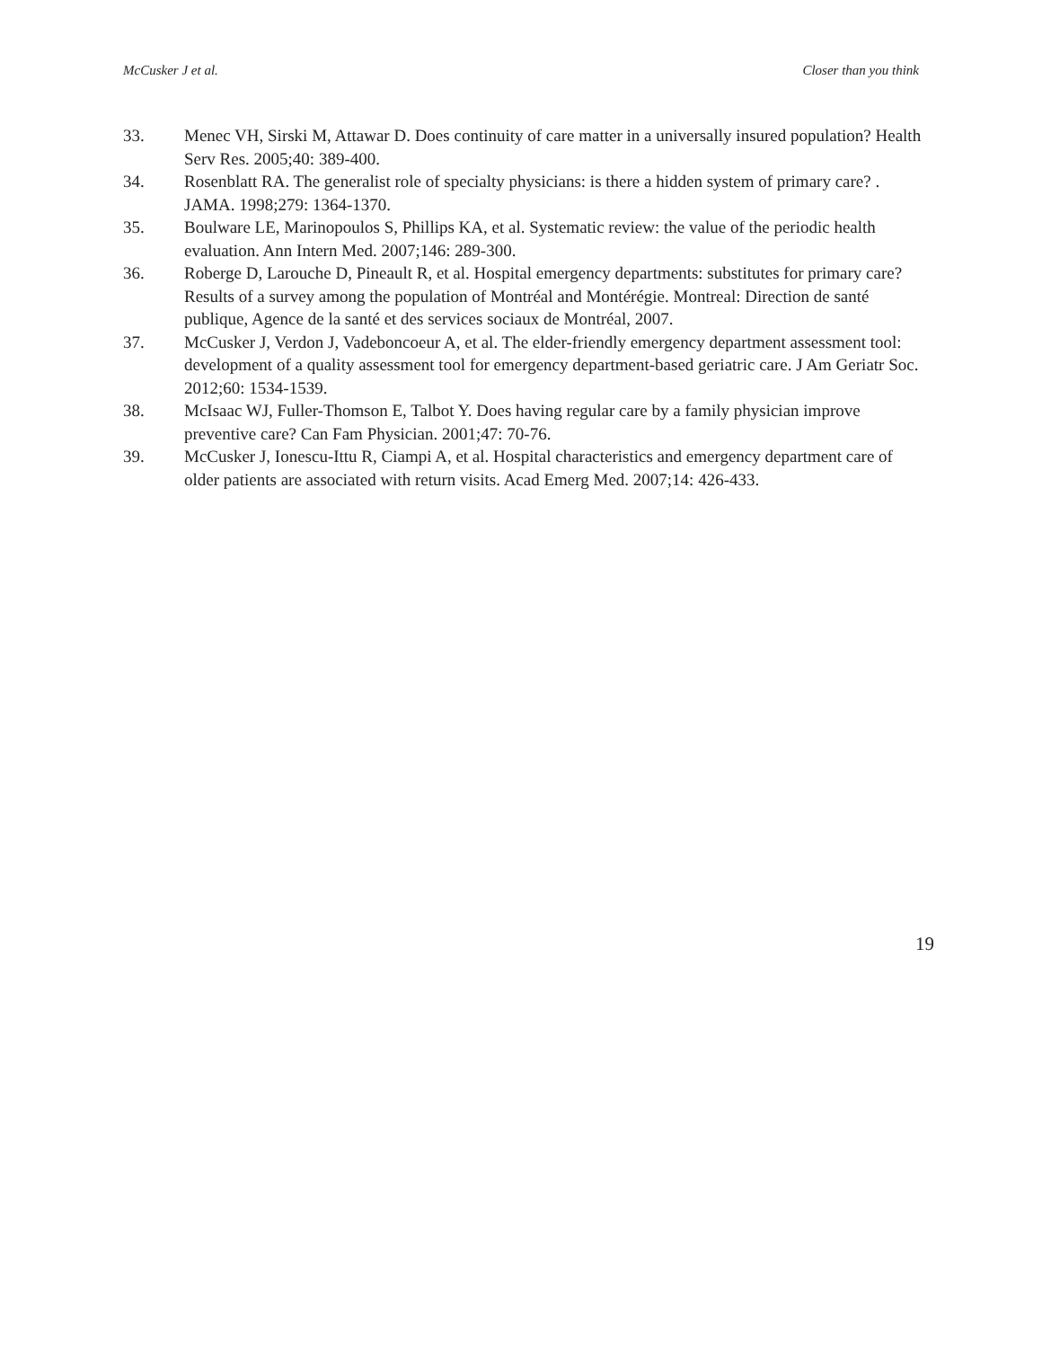McCusker J et al. Closer than you think
33. Menec VH, Sirski M, Attawar D. Does continuity of care matter in a universally insured population? Health Serv Res. 2005;40: 389-400.
34. Rosenblatt RA. The generalist role of specialty physicians: is there a hidden system of primary care? . JAMA. 1998;279: 1364-1370.
35. Boulware LE, Marinopoulos S, Phillips KA, et al. Systematic review: the value of the periodic health evaluation. Ann Intern Med. 2007;146: 289-300.
36. Roberge D, Larouche D, Pineault R, et al. Hospital emergency departments: substitutes for primary care? Results of a survey among the population of Montréal and Montérégie. Montreal: Direction de santé publique, Agence de la santé et des services sociaux de Montréal, 2007.
37. McCusker J, Verdon J, Vadeboncoeur A, et al. The elder-friendly emergency department assessment tool: development of a quality assessment tool for emergency department-based geriatric care. J Am Geriatr Soc. 2012;60: 1534-1539.
38. McIsaac WJ, Fuller-Thomson E, Talbot Y. Does having regular care by a family physician improve preventive care? Can Fam Physician. 2001;47: 70-76.
39. McCusker J, Ionescu-Ittu R, Ciampi A, et al. Hospital characteristics and emergency department care of older patients are associated with return visits. Acad Emerg Med. 2007;14: 426-433.
19